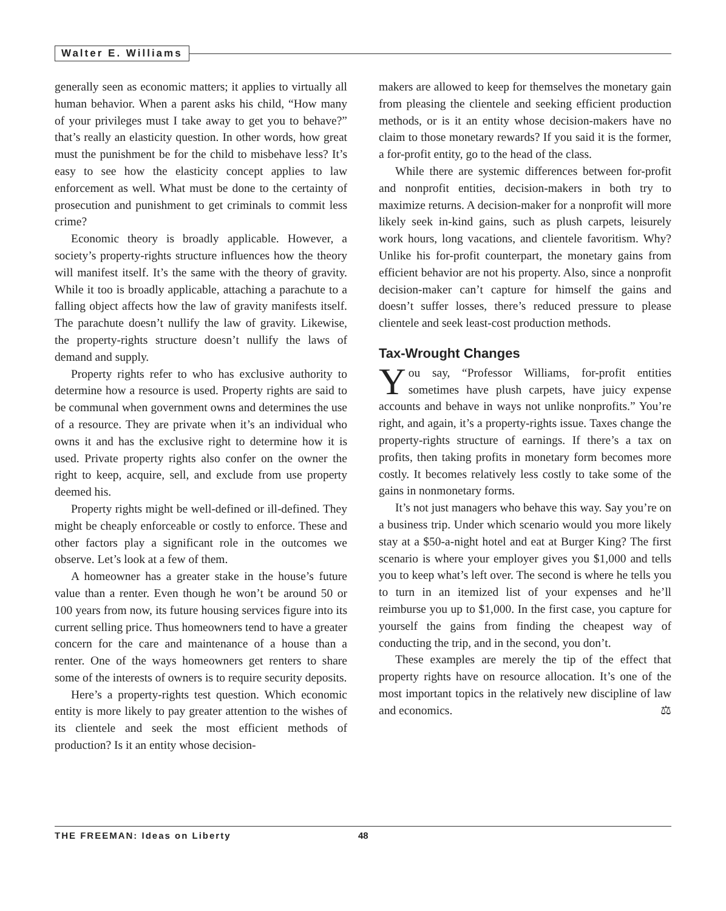Walter E. Williams
generally seen as economic matters; it applies to virtually all human behavior. When a parent asks his child, “How many of your privileges must I take away to get you to behave?” that’s really an elasticity question. In other words, how great must the punishment be for the child to misbehave less? It’s easy to see how the elasticity concept applies to law enforcement as well. What must be done to the certainty of prosecution and punishment to get criminals to commit less crime?
Economic theory is broadly applicable. However, a society’s property-rights structure influences how the theory will manifest itself. It’s the same with the theory of gravity. While it too is broadly applicable, attaching a parachute to a falling object affects how the law of gravity manifests itself. The parachute doesn’t nullify the law of gravity. Likewise, the property-rights structure doesn’t nullify the laws of demand and supply.
Property rights refer to who has exclusive authority to determine how a resource is used. Property rights are said to be communal when government owns and determines the use of a resource. They are private when it’s an individual who owns it and has the exclusive right to determine how it is used. Private property rights also confer on the owner the right to keep, acquire, sell, and exclude from use property deemed his.
Property rights might be well-defined or ill-defined. They might be cheaply enforceable or costly to enforce. These and other factors play a significant role in the outcomes we observe. Let’s look at a few of them.
A homeowner has a greater stake in the house’s future value than a renter. Even though he won’t be around 50 or 100 years from now, its future housing services figure into its current selling price. Thus homeowners tend to have a greater concern for the care and maintenance of a house than a renter. One of the ways homeowners get renters to share some of the interests of owners is to require security deposits.
Here’s a property-rights test question. Which economic entity is more likely to pay greater attention to the wishes of its clientele and seek the most efficient methods of production? Is it an entity whose decision-
makers are allowed to keep for themselves the monetary gain from pleasing the clientele and seeking efficient production methods, or is it an entity whose decision-makers have no claim to those monetary rewards? If you said it is the former, a for-profit entity, go to the head of the class.
While there are systemic differences between for-profit and nonprofit entities, decision-makers in both try to maximize returns. A decision-maker for a nonprofit will more likely seek in-kind gains, such as plush carpets, leisurely work hours, long vacations, and clientele favoritism. Why? Unlike his for-profit counterpart, the monetary gains from efficient behavior are not his property. Also, since a nonprofit decision-maker can’t capture for himself the gains and doesn’t suffer losses, there’s reduced pressure to please clientele and seek least-cost production methods.
Tax-Wrought Changes
You say, “Professor Williams, for-profit entities sometimes have plush carpets, have juicy expense accounts and behave in ways not unlike nonprofits.” You’re right, and again, it’s a property-rights issue. Taxes change the property-rights structure of earnings. If there’s a tax on profits, then taking profits in monetary form becomes more costly. It becomes relatively less costly to take some of the gains in nonmonetary forms.
It’s not just managers who behave this way. Say you’re on a business trip. Under which scenario would you more likely stay at a $50-a-night hotel and eat at Burger King? The first scenario is where your employer gives you $1,000 and tells you to keep what’s left over. The second is where he tells you to turn in an itemized list of your expenses and he’ll reimburse you up to $1,000. In the first case, you capture for yourself the gains from finding the cheapest way of conducting the trip, and in the second, you don’t.
These examples are merely the tip of the effect that property rights have on resource allocation. It’s one of the most important topics in the relatively new discipline of law and economics. ⚖
THE FREEMAN: Ideas on Liberty 48